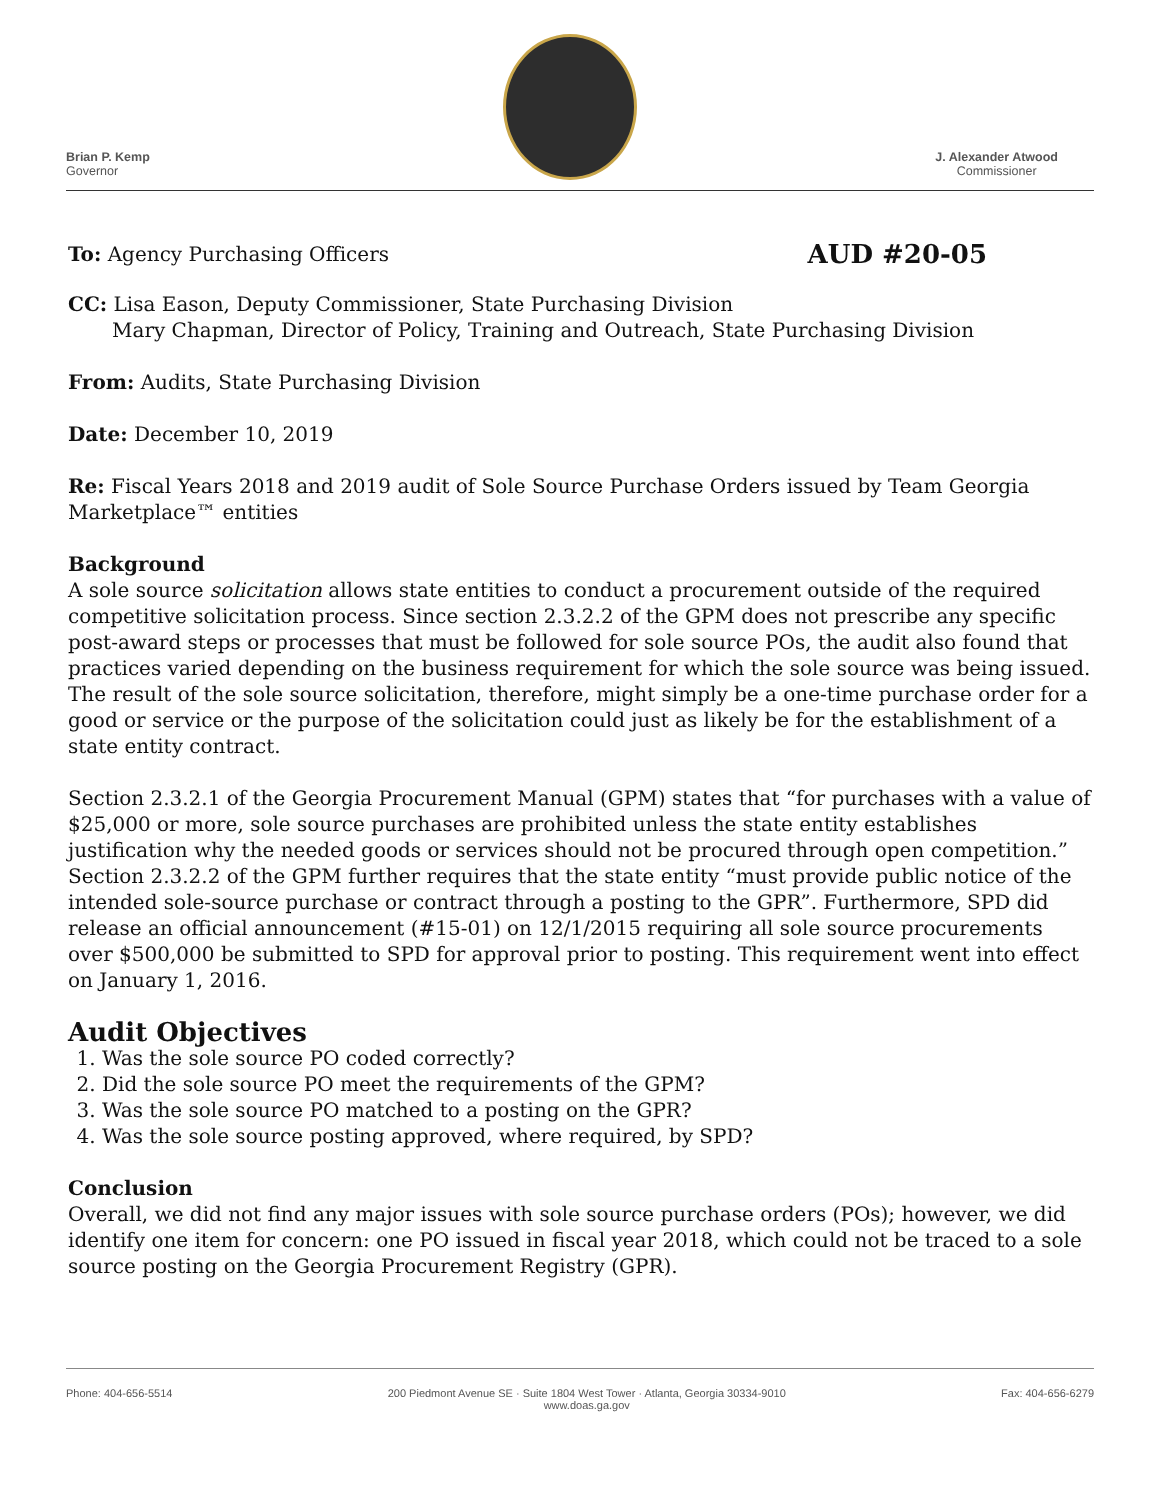Brian P. Kemp
Governor
J. Alexander Atwood
Commissioner
To: Agency Purchasing Officers AUD #20-05
CC: Lisa Eason, Deputy Commissioner, State Purchasing Division
Mary Chapman, Director of Policy, Training and Outreach, State Purchasing Division
From: Audits, State Purchasing Division
Date: December 10, 2019
Re: Fiscal Years 2018 and 2019 audit of Sole Source Purchase Orders issued by Team Georgia Marketplace™ entities
Background
A sole source solicitation allows state entities to conduct a procurement outside of the required competitive solicitation process. Since section 2.3.2.2 of the GPM does not prescribe any specific post-award steps or processes that must be followed for sole source POs, the audit also found that practices varied depending on the business requirement for which the sole source was being issued. The result of the sole source solicitation, therefore, might simply be a one-time purchase order for a good or service or the purpose of the solicitation could just as likely be for the establishment of a state entity contract.
Section 2.3.2.1 of the Georgia Procurement Manual (GPM) states that “for purchases with a value of $25,000 or more, sole source purchases are prohibited unless the state entity establishes justification why the needed goods or services should not be procured through open competition.” Section 2.3.2.2 of the GPM further requires that the state entity “must provide public notice of the intended sole-source purchase or contract through a posting to the GPR”. Furthermore, SPD did release an official announcement (#15-01) on 12/1/2015 requiring all sole source procurements over $500,000 be submitted to SPD for approval prior to posting. This requirement went into effect on January 1, 2016.
Audit Objectives
1. Was the sole source PO coded correctly?
2. Did the sole source PO meet the requirements of the GPM?
3. Was the sole source PO matched to a posting on the GPR?
4. Was the sole source posting approved, where required, by SPD?
Conclusion
Overall, we did not find any major issues with sole source purchase orders (POs); however, we did identify one item for concern: one PO issued in fiscal year 2018, which could not be traced to a sole source posting on the Georgia Procurement Registry (GPR).
Phone: 404-656-5514 200 Piedmont Avenue SE · Suite 1804 West Tower · Atlanta, Georgia 30334-9010
www.doas.ga.gov Fax: 404-656-6279